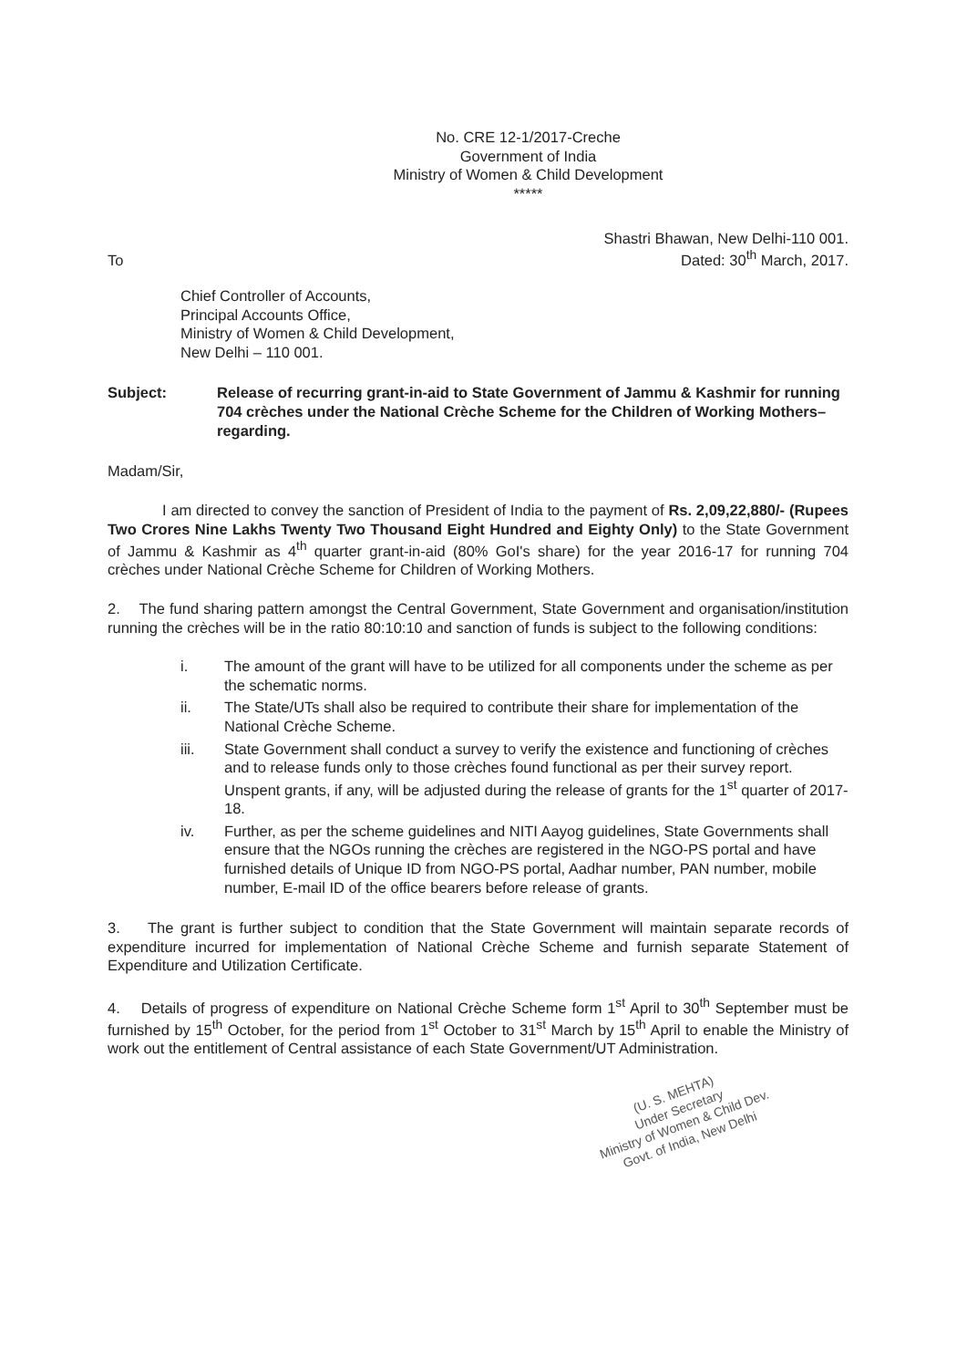No. CRE 12-1/2017-Creche
Government of India
Ministry of Women & Child Development
*****
Shastri Bhawan, New Delhi-110 001.
Dated: 30<sup>th</sup> March, 2017.
To
Chief Controller of Accounts,
Principal Accounts Office,
Ministry of Women & Child Development,
New Delhi – 110 001.
Subject: Release of recurring grant-in-aid to State Government of Jammu & Kashmir for running 704 crèches under the National Crèche Scheme for the Children of Working Mothers– regarding.
Madam/Sir,
I am directed to convey the sanction of President of India to the payment of Rs. 2,09,22,880/- (Rupees Two Crores Nine Lakhs Twenty Two Thousand Eight Hundred and Eighty Only) to the State Government of Jammu & Kashmir as 4<sup>th</sup> quarter grant-in-aid (80% GoI's share) for the year 2016-17 for running 704 crèches under National Crèche Scheme for Children of Working Mothers.
2. The fund sharing pattern amongst the Central Government, State Government and organisation/institution running the crèches will be in the ratio 80:10:10 and sanction of funds is subject to the following conditions:
i. The amount of the grant will have to be utilized for all components under the scheme as per the schematic norms.
ii. The State/UTs shall also be required to contribute their share for implementation of the National Crèche Scheme.
iii. State Government shall conduct a survey to verify the existence and functioning of crèches and to release funds only to those crèches found functional as per their survey report. Unspent grants, if any, will be adjusted during the release of grants for the 1<sup>st</sup> quarter of 2017-18.
iv. Further, as per the scheme guidelines and NITI Aayog guidelines, State Governments shall ensure that the NGOs running the crèches are registered in the NGO-PS portal and have furnished details of Unique ID from NGO-PS portal, Aadhar number, PAN number, mobile number, E-mail ID of the office bearers before release of grants.
3. The grant is further subject to condition that the State Government will maintain separate records of expenditure incurred for implementation of National Crèche Scheme and furnish separate Statement of Expenditure and Utilization Certificate.
4. Details of progress of expenditure on National Crèche Scheme form 1<sup>st</sup> April to 30<sup>th</sup> September must be furnished by 15<sup>th</sup> October, for the period from 1<sup>st</sup> October to 31<sup>st</sup> March by 15<sup>th</sup> April to enable the Ministry of work out the entitlement of Central assistance of each State Government/UT Administration.
(U. S. MEHTA)
Under Secretary
Ministry of Women & Child Dev.
Govt. of India, New Delhi